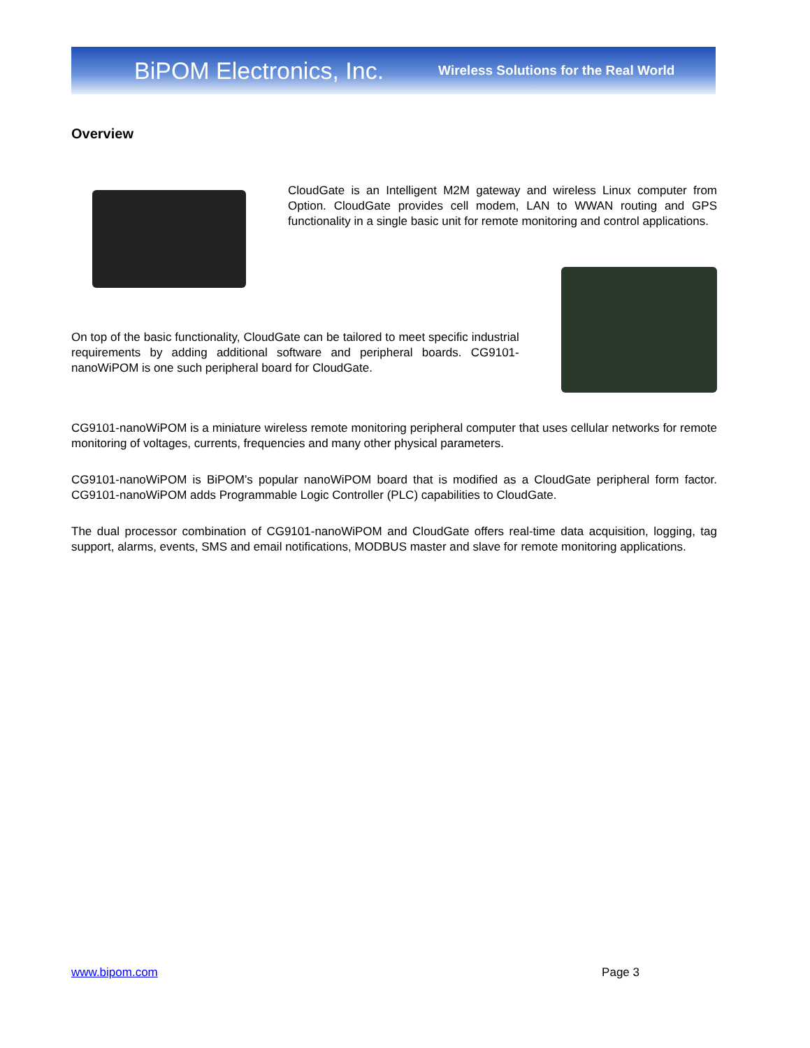BiPOM Electronics, Inc. Wireless Solutions for the Real World
Overview
CloudGate is an Intelligent M2M gateway and wireless Linux computer from Option. CloudGate provides cell modem, LAN to WWAN routing and GPS functionality in a single basic unit for remote monitoring and control applications.
On top of the basic functionality, CloudGate can be tailored to meet specific industrial requirements by adding additional software and peripheral boards. CG9101-nanoWiPOM is one such peripheral board for CloudGate.
CG9101-nanoWiPOM is a miniature wireless remote monitoring peripheral computer that uses cellular networks for remote monitoring of voltages, currents, frequencies and many other physical parameters.
CG9101-nanoWiPOM is BiPOM’s popular nanoWiPOM board that is modified as a CloudGate peripheral form factor. CG9101-nanoWiPOM adds Programmable Logic Controller (PLC) capabilities to CloudGate.
The dual processor combination of CG9101-nanoWiPOM and CloudGate offers real-time data acquisition, logging, tag support, alarms, events, SMS and email notifications, MODBUS master and slave for remote monitoring applications.
www.bipom.com Page 3